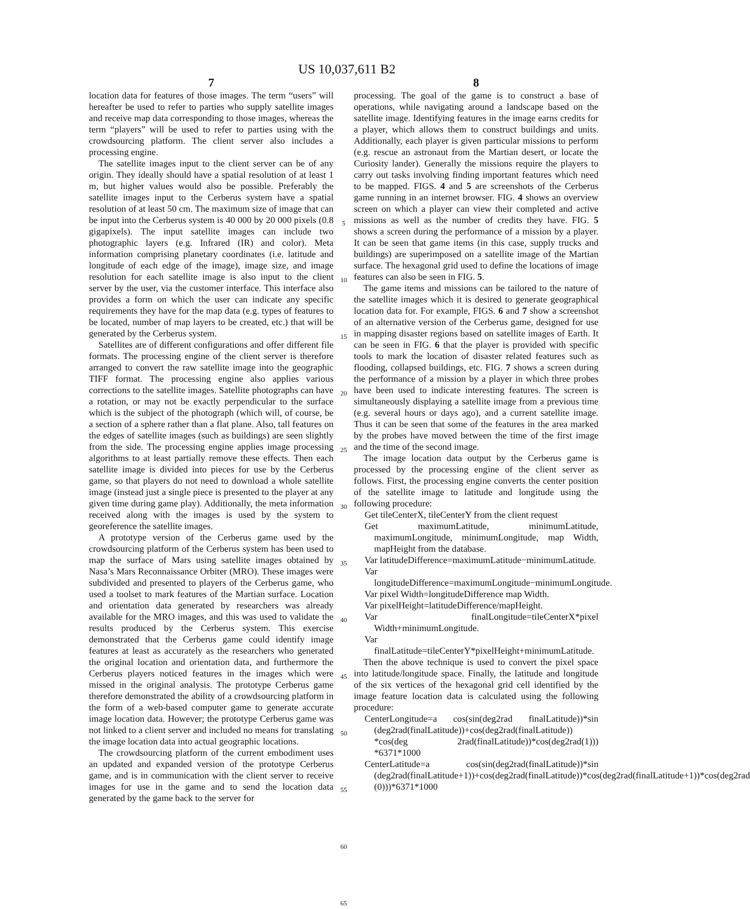US 10,037,611 B2
7
location data for features of those images. The term “users” will hereafter be used to refer to parties who supply satellite images and receive map data corresponding to those images, whereas the term “players” will be used to refer to parties using with the crowdsourcing platform. The client server also includes a processing engine.
The satellite images input to the client server can be of any origin. They ideally should have a spatial resolution of at least 1 m, but higher values would also be possible. Preferably the satellite images input to the Cerberus system have a spatial resolution of at least 50 cm. The maximum size of image that can be input into the Cerberus system is 40 000 by 20 000 pixels (0.8 gigapixels). The input satellite images can include two photographic layers (e.g. Infrared (IR) and color). Meta information comprising planetary coordinates (i.e. latitude and longitude of each edge of the image), image size, and image resolution for each satellite image is also input to the client server by the user, via the customer interface. This interface also provides a form on which the user can indicate any specific requirements they have for the map data (e.g. types of features to be located, number of map layers to be created, etc.) that will be generated by the Cerberus system.
Satellites are of different configurations and offer different file formats. The processing engine of the client server is therefore arranged to convert the raw satellite image into the geographic TIFF format. The processing engine also applies various corrections to the satellite images. Satellite photographs can have a rotation, or may not be exactly perpendicular to the surface which is the subject of the photograph (which will, of course, be a section of a sphere rather than a flat plane. Also, tall features on the edges of satellite images (such as buildings) are seen slightly from the side. The processing engine applies image processing algorithms to at least partially remove these effects. Then each satellite image is divided into pieces for use by the Cerberus game, so that players do not need to download a whole satellite image (instead just a single piece is presented to the player at any given time during game play). Additionally, the meta information received along with the images is used by the system to georeference the satellite images.
A prototype version of the Cerberus game used by the crowdsourcing platform of the Cerberus system has been used to map the surface of Mars using satellite images obtained by Nasa’s Mars Reconnaissance Orbiter (MRO). These images were subdivided and presented to players of the Cerberus game, who used a toolset to mark features of the Martian surface. Location and orientation data generated by researchers was already available for the MRO images, and this was used to validate the results produced by the Cerberus system. This exercise demonstrated that the Cerberus game could identify image features at least as accurately as the researchers who generated the original location and orientation data, and furthermore the Cerberus players noticed features in the images which were missed in the original analysis. The prototype Cerberus game therefore demonstrated the ability of a crowdsourcing platform in the form of a web-based computer game to generate accurate image location data. However; the prototype Cerberus game was not linked to a client server and included no means for translating the image location data into actual geographic locations.
The crowdsourcing platform of the current embodiment uses an updated and expanded version of the prototype Cerberus game, and is in communication with the client server to receive images for use in the game and to send the location data generated by the game back to the server for
5
10
15
20
25
30
35
40
45
50
55
60
65
8
processing. The goal of the game is to construct a base of operations, while navigating around a landscape based on the satellite image. Identifying features in the image earns credits for a player, which allows them to construct buildings and units. Additionally, each player is given particular missions to perform (e.g. rescue an astronaut from the Martian desert, or locate the Curiosity lander). Generally the missions require the players to carry out tasks involving finding important features which need to be mapped. FIGS. 4 and 5 are screenshots of the Cerberus game running in an internet browser. FIG. 4 shows an overview screen on which a player can view their completed and active missions as well as the number of credits they have. FIG. 5 shows a screen during the performance of a mission by a player. It can be seen that game items (in this case, supply trucks and buildings) are superimposed on a satellite image of the Martian surface. The hexagonal grid used to define the locations of image features can also be seen in FIG. 5.
The game items and missions can be tailored to the nature of the satellite images which it is desired to generate geographical location data for. For example, FIGS. 6 and 7 show a screenshot of an alternative version of the Cerberus game, designed for use in mapping disaster regions based on satellite images of Earth. It can be seen in FIG. 6 that the player is provided with specific tools to mark the location of disaster related features such as flooding, collapsed buildings, etc. FIG. 7 shows a screen during the performance of a mission by a player in which three probes have been used to indicate interesting features. The screen is simultaneously displaying a satellite image from a previous time (e.g. several hours or days ago), and a current satellite image. Thus it can be seen that some of the features in the area marked by the probes have moved between the time of the first image and the time of the second image.
The image location data output by the Cerberus game is processed by the processing engine of the client server as follows. First, the processing engine converts the center position of the satellite image to latitude and longitude using the following procedure:
Get tileCenterX, tileCenterY from the client request
Get maximumLatitude, minimumLatitude, maximumLongitude, minimumLongitude, map Width, mapHeight from the database.
Var latitudeDifference=maximumLatitude−minimumLatitude.
Var longitudeDifference=maximumLongitude−minimumLongitude.
Var pixel Width=longitudeDifference map Width.
Var pixelHeight=latitudeDifference/mapHeight.
Var finalLongitude=tileCenterX*pixel Width+minimumLongitude.
Var finalLatitude=tileCenterY*pixelHeight+minimumLatitude.
Then the above technique is used to convert the pixel space into latitude/longitude space. Finally, the latitude and longitude of the six vertices of the hexagonal grid cell identified by the image feature location data is calculated using the following procedure:
CenterLongitude=a cos(sin(deg2rad finalLatitude))*sin (deg2rad(finalLatitude))+cos(deg2rad(finalLatitude)) *cos(deg 2rad(finalLatitude))*cos(deg2rad(1))) *6371*1000
CenterLatitude=a cos(sin(deg2rad(finalLatitude))*sin (deg2rad(finalLatitude+1))+cos(deg2rad(finalLatitude))*cos(deg2rad(finalLatitude+1))*cos(deg2rad (0)))*6371*1000